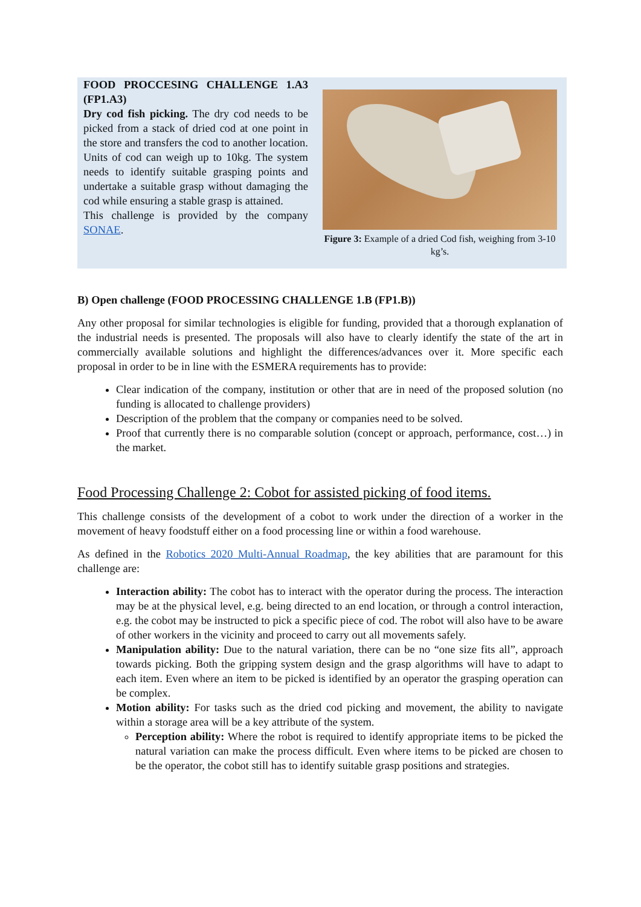FOOD PROCCESING CHALLENGE 1.A3 (FP1.A3)
Dry cod fish picking. The dry cod needs to be picked from a stack of dried cod at one point in the store and transfers the cod to another location. Units of cod can weigh up to 10kg. The system needs to identify suitable grasping points and undertake a suitable grasp without damaging the cod while ensuring a stable grasp is attained.
This challenge is provided by the company SONAE.
Figure 3: Example of a dried Cod fish, weighing from 3-10 kg’s.
B) Open challenge (FOOD PROCESSING CHALLENGE 1.B (FP1.B))
Any other proposal for similar technologies is eligible for funding, provided that a thorough explanation of the industrial needs is presented. The proposals will also have to clearly identify the state of the art in commercially available solutions and highlight the differences/advances over it. More specific each proposal in order to be in line with the ESMERA requirements has to provide:
Clear indication of the company, institution or other that are in need of the proposed solution (no funding is allocated to challenge providers)
Description of the problem that the company or companies need to be solved.
Proof that currently there is no comparable solution (concept or approach, performance, cost…) in the market.
Food Processing Challenge 2: Cobot for assisted picking of food items.
This challenge consists of the development of a cobot to work under the direction of a worker in the movement of heavy foodstuff either on a food processing line or within a food warehouse.
As defined in the Robotics 2020 Multi-Annual Roadmap, the key abilities that are paramount for this challenge are:
Interaction ability: The cobot has to interact with the operator during the process. The interaction may be at the physical level, e.g. being directed to an end location, or through a control interaction, e.g. the cobot may be instructed to pick a specific piece of cod. The robot will also have to be aware of other workers in the vicinity and proceed to carry out all movements safely.
Manipulation ability: Due to the natural variation, there can be no “one size fits all”, approach towards picking. Both the gripping system design and the grasp algorithms will have to adapt to each item. Even where an item to be picked is identified by an operator the grasping operation can be complex.
Motion ability: For tasks such as the dried cod picking and movement, the ability to navigate within a storage area will be a key attribute of the system.
Perception ability: Where the robot is required to identify appropriate items to be picked the natural variation can make the process difficult. Even where items to be picked are chosen to be the operator, the cobot still has to identify suitable grasp positions and strategies.